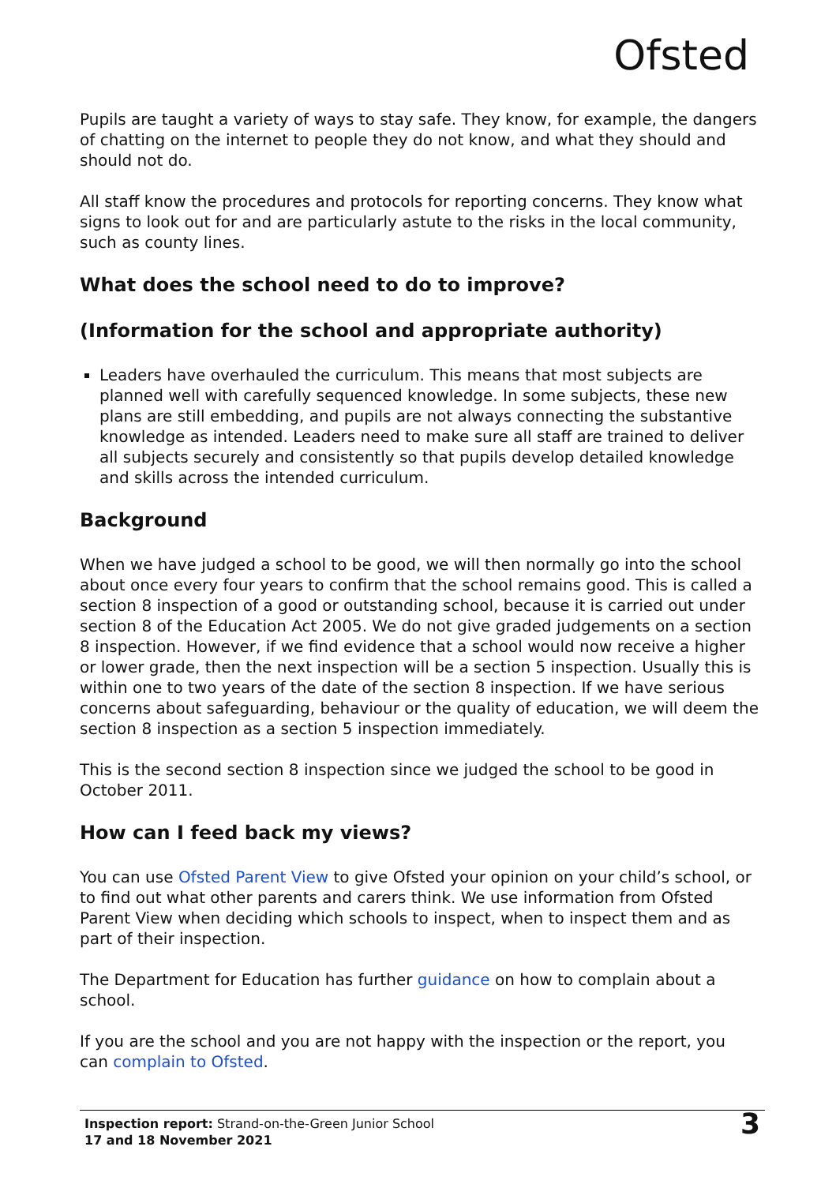Ofsted
Pupils are taught a variety of ways to stay safe. They know, for example, the dangers of chatting on the internet to people they do not know, and what they should and should not do.
All staff know the procedures and protocols for reporting concerns. They know what signs to look out for and are particularly astute to the risks in the local community, such as county lines.
What does the school need to do to improve?
(Information for the school and appropriate authority)
Leaders have overhauled the curriculum. This means that most subjects are planned well with carefully sequenced knowledge. In some subjects, these new plans are still embedding, and pupils are not always connecting the substantive knowledge as intended. Leaders need to make sure all staff are trained to deliver all subjects securely and consistently so that pupils develop detailed knowledge and skills across the intended curriculum.
Background
When we have judged a school to be good, we will then normally go into the school about once every four years to confirm that the school remains good. This is called a section 8 inspection of a good or outstanding school, because it is carried out under section 8 of the Education Act 2005. We do not give graded judgements on a section 8 inspection. However, if we find evidence that a school would now receive a higher or lower grade, then the next inspection will be a section 5 inspection. Usually this is within one to two years of the date of the section 8 inspection. If we have serious concerns about safeguarding, behaviour or the quality of education, we will deem the section 8 inspection as a section 5 inspection immediately.
This is the second section 8 inspection since we judged the school to be good in October 2011.
How can I feed back my views?
You can use Ofsted Parent View to give Ofsted your opinion on your child’s school, or to find out what other parents and carers think. We use information from Ofsted Parent View when deciding which schools to inspect, when to inspect them and as part of their inspection.
The Department for Education has further guidance on how to complain about a school.
If you are the school and you are not happy with the inspection or the report, you can complain to Ofsted.
Inspection report: Strand-on-the-Green Junior School
17 and 18 November 2021
3